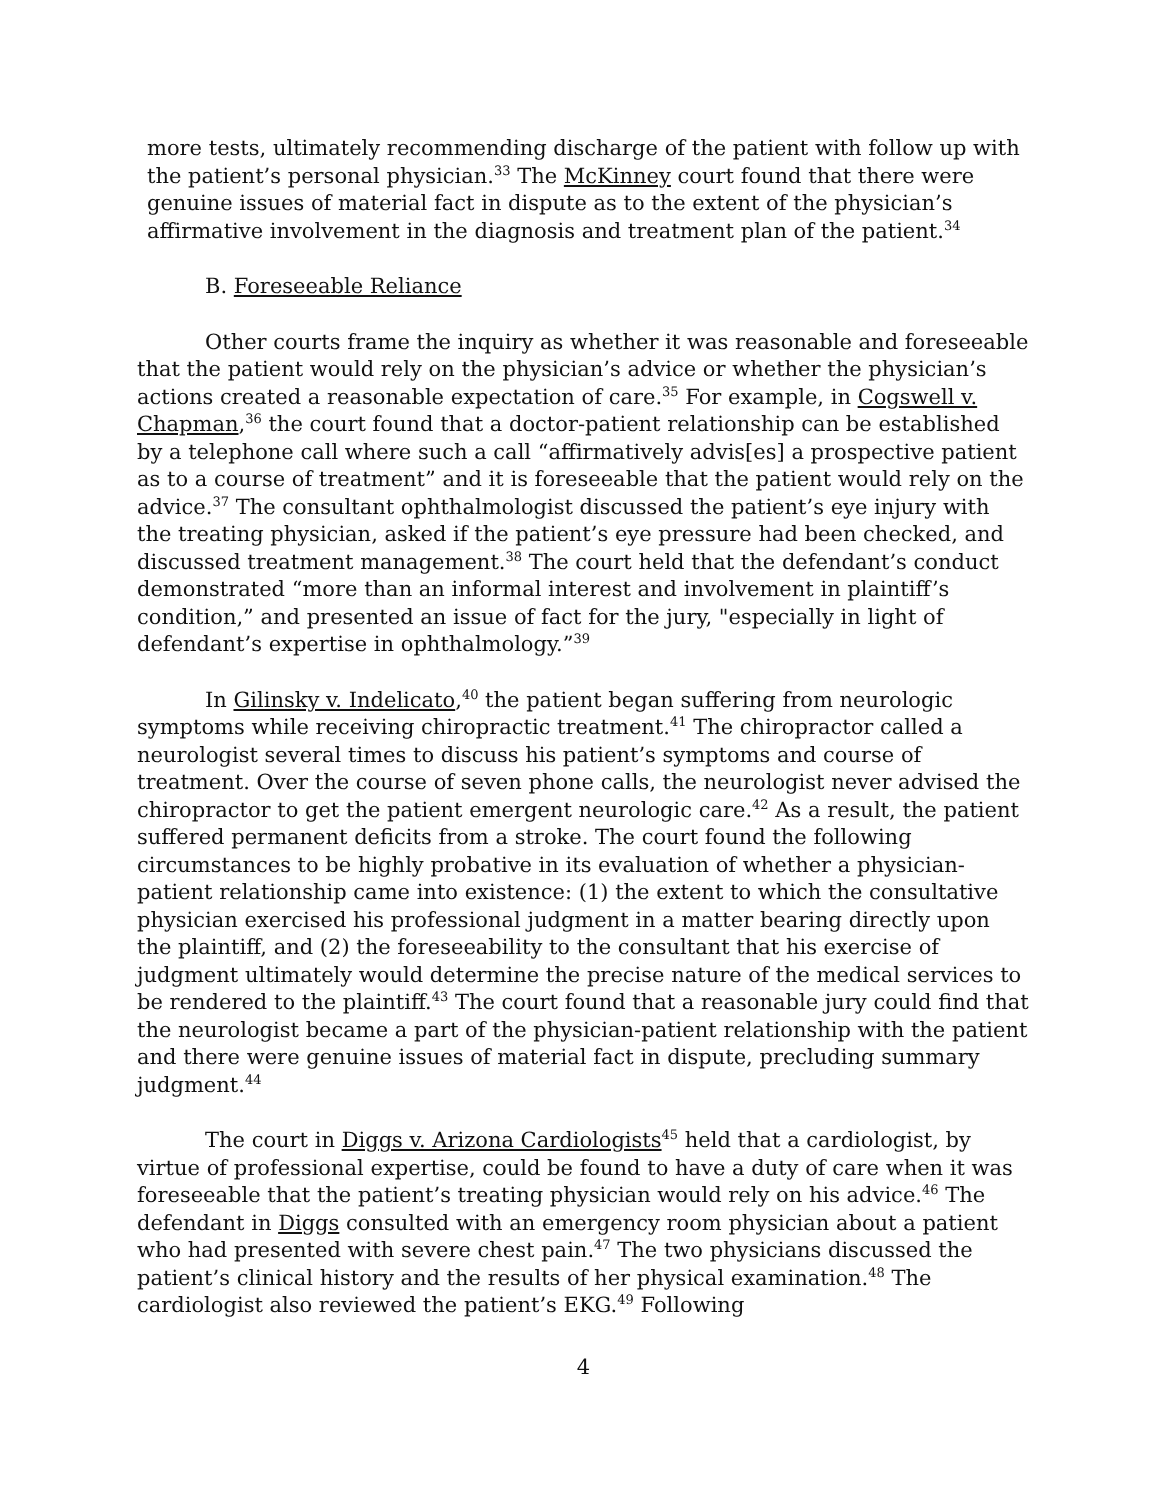more tests, ultimately recommending discharge of the patient with follow up with the patient’s personal physician.<sup>33</sup> The McKinney court found that there were genuine issues of material fact in dispute as to the extent of the physician’s affirmative involvement in the diagnosis and treatment plan of the patient.<sup>34</sup>
B. Foreseeable Reliance
Other courts frame the inquiry as whether it was reasonable and foreseeable that the patient would rely on the physician’s advice or whether the physician’s actions created a reasonable expectation of care.<sup>35</sup> For example, in Cogswell v. Chapman,<sup>36</sup> the court found that a doctor-patient relationship can be established by a telephone call where such a call “affirmatively advis[es] a prospective patient as to a course of treatment” and it is foreseeable that the patient would rely on the advice.<sup>37</sup> The consultant ophthalmologist discussed the patient’s eye injury with the treating physician, asked if the patient’s eye pressure had been checked, and discussed treatment management.<sup>38</sup> The court held that the defendant’s conduct demonstrated “more than an informal interest and involvement in plaintiff’s condition,” and presented an issue of fact for the jury, "especially in light of defendant’s expertise in ophthalmology.”<sup>39</sup>
In Gilinsky v. Indelicato,<sup>40</sup> the patient began suffering from neurologic symptoms while receiving chiropractic treatment.<sup>41</sup> The chiropractor called a neurologist several times to discuss his patient’s symptoms and course of treatment. Over the course of seven phone calls, the neurologist never advised the chiropractor to get the patient emergent neurologic care.<sup>42</sup> As a result, the patient suffered permanent deficits from a stroke. The court found the following circumstances to be highly probative in its evaluation of whether a physician-patient relationship came into existence: (1) the extent to which the consultative physician exercised his professional judgment in a matter bearing directly upon the plaintiff, and (2) the foreseeability to the consultant that his exercise of judgment ultimately would determine the precise nature of the medical services to be rendered to the plaintiff.<sup>43</sup> The court found that a reasonable jury could find that the neurologist became a part of the physician-patient relationship with the patient and there were genuine issues of material fact in dispute, precluding summary judgment.<sup>44</sup>
The court in Diggs v. Arizona Cardiologists<sup>45</sup> held that a cardiologist, by virtue of professional expertise, could be found to have a duty of care when it was foreseeable that the patient’s treating physician would rely on his advice.<sup>46</sup> The defendant in Diggs consulted with an emergency room physician about a patient who had presented with severe chest pain.<sup>47</sup> The two physicians discussed the patient’s clinical history and the results of her physical examination.<sup>48</sup> The cardiologist also reviewed the patient’s EKG.<sup>49</sup> Following
4